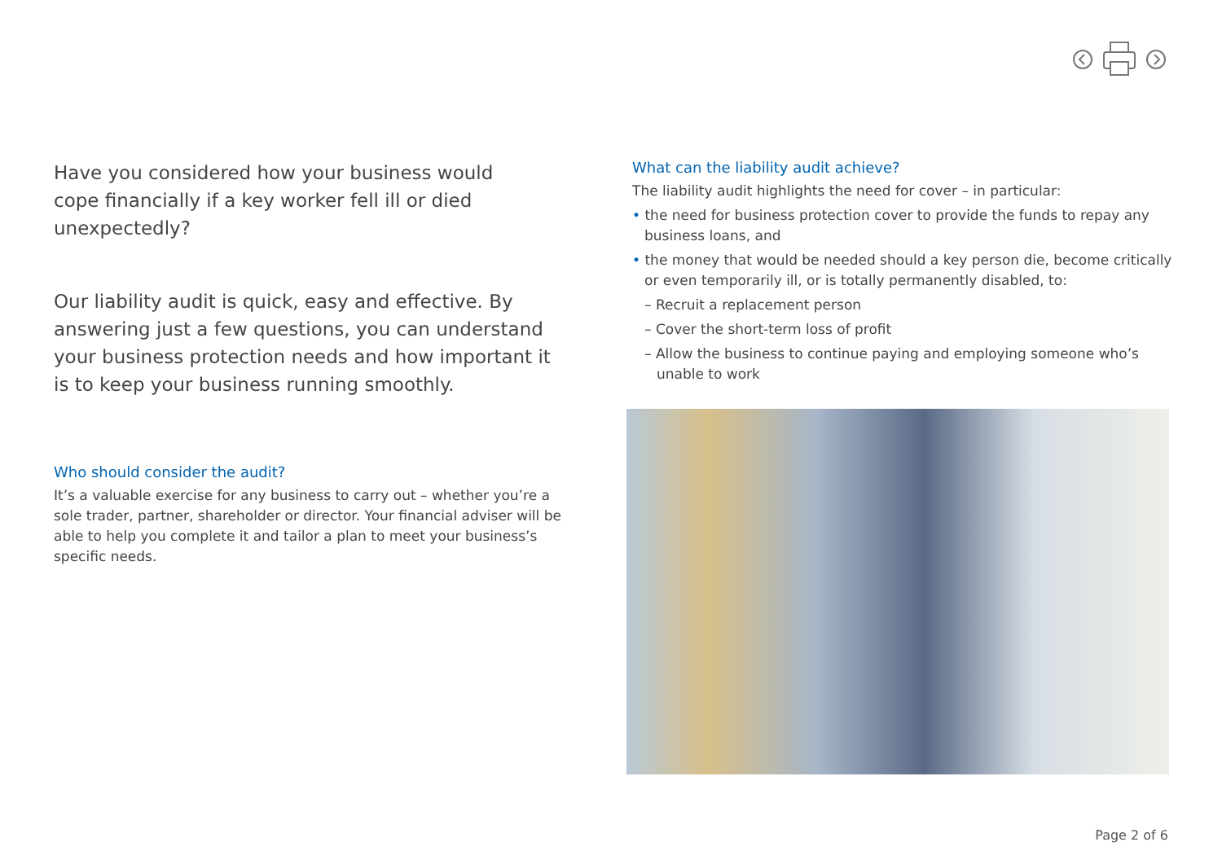Have you considered how your business would
cope financially if a key worker fell ill or died
unexpectedly?
Our liability audit is quick, easy and effective. By
answering just a few questions, you can understand
your business protection needs and how important it
is to keep your business running smoothly.
Who should consider the audit?
It’s a valuable exercise for any business to carry out – whether you’re a sole trader, partner, shareholder or director. Your financial adviser will be able to help you complete it and tailor a plan to meet your business’s specific needs.
What can the liability audit achieve?
The liability audit highlights the need for cover – in particular:
• the need for business protection cover to provide the funds to repay any business loans, and
• the money that would be needed should a key person die, become critically or even temporarily ill, or is totally permanently disabled, to:
– Recruit a replacement person
– Cover the short-term loss of profit
– Allow the business to continue paying and employing someone who’s unable to work
Page 2 of 6